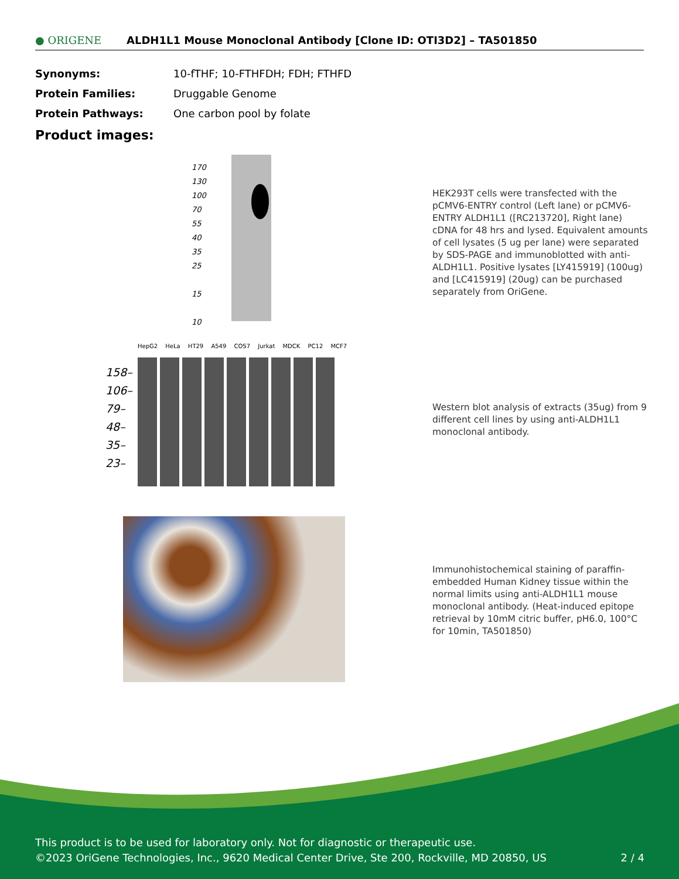● ORIGENE
ALDH1L1 Mouse Monoclonal Antibody [Clone ID: OTI3D2] – TA501850
| Synonyms: | 10-fTHF; 10-FTHFDH; FDH; FTHFD |
| Protein Families: | Druggable Genome |
| Protein Pathways: | One carbon pool by folate |
Product images:
170
130
100
70
55
40
35
25
15
10
HEK293T cells were transfected with the pCMV6-ENTRY control (Left lane) or pCMV6-ENTRY ALDH1L1 ([RC213720], Right lane) cDNA for 48 hrs and lysed. Equivalent amounts of cell lysates (5 ug per lane) were separated by SDS-PAGE and immunoblotted with anti-ALDH1L1. Positive lysates [LY415919] (100ug) and [LC415919] (20ug) can be purchased separately from OriGene.
HepG2 HeLa HT29 A549 COS7 Jurkat MDCK PC12 MCF7
158–
106–
79–
48–
35–
23–
Western blot analysis of extracts (35ug) from 9 different cell lines by using anti-ALDH1L1 monoclonal antibody.
Immunohistochemical staining of paraffin-embedded Human Kidney tissue within the normal limits using anti-ALDH1L1 mouse monoclonal antibody. (Heat-induced epitope retrieval by 10mM citric buffer, pH6.0, 100°C for 10min, TA501850)
This product is to be used for laboratory only. Not for diagnostic or therapeutic use.
©2023 OriGene Technologies, Inc., 9620 Medical Center Drive, Ste 200, Rockville, MD 20850, US 2 / 4